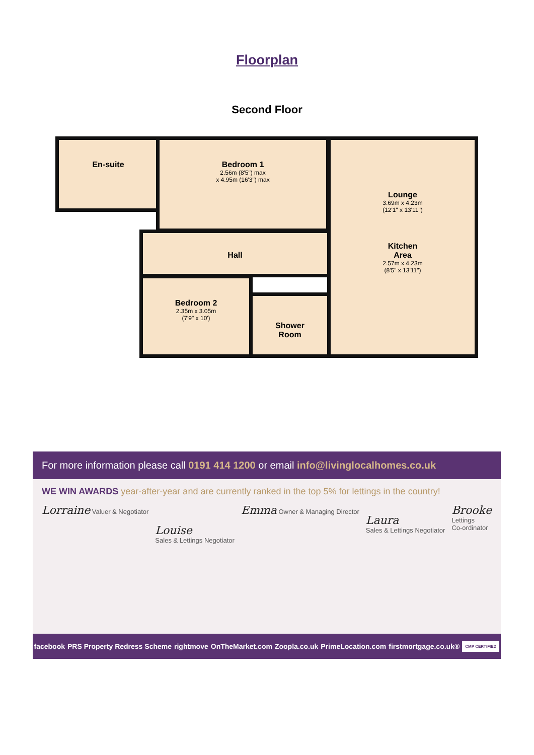Floorplan
Second Floor
En-suite
Bedroom 1
2.56m (8'5") max
x 4.95m (16'3") max
Lounge
3.69m x 4.23m
(12'1" x 13'11")
Kitchen
Area
2.57m x 4.23m
(8'5" x 13'11")
Hall
Bedroom 2
2.35m x 3.05m
(7'9" x 10')
Shower
Room
For more information please call 0191 414 1200 or email info@livinglocalhomes.co.uk
WE WIN AWARDS year-after-year and are currently ranked in the top 5% for lettings in the country!
Lorraine Valuer & Negotiator
Louise
Sales & Lettings Negotiator
Emma Owner & Managing Director
Laura
Sales & Lettings Negotiator
Brooke
Lettings
Co-ordinator
facebook PRS Property Redress Scheme rightmove OnTheMarket.com Zoopla.co.uk PrimeLocation.com firstmortgage.co.uk® CMP CERTIFIED